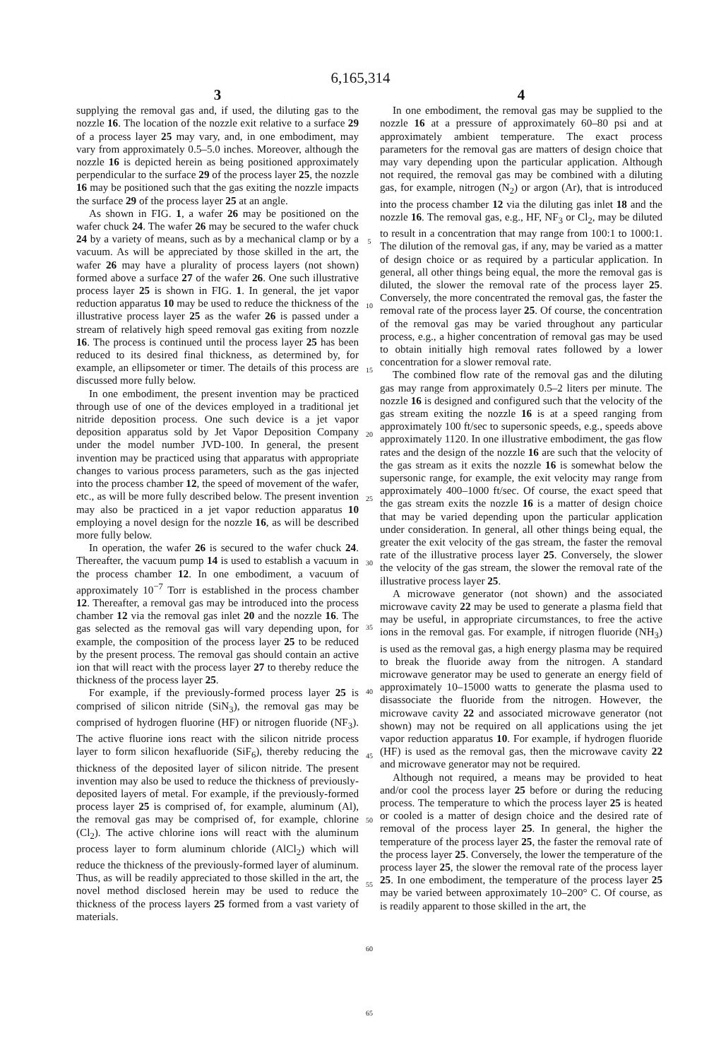6,165,314
3
supplying the removal gas and, if used, the diluting gas to the nozzle 16. The location of the nozzle exit relative to a surface 29 of a process layer 25 may vary, and, in one embodiment, may vary from approximately 0.5–5.0 inches. Moreover, although the nozzle 16 is depicted herein as being positioned approximately perpendicular to the surface 29 of the process layer 25, the nozzle 16 may be positioned such that the gas exiting the nozzle impacts the surface 29 of the process layer 25 at an angle.
As shown in FIG. 1, a wafer 26 may be positioned on the wafer chuck 24. The wafer 26 may be secured to the wafer chuck 24 by a variety of means, such as by a mechanical clamp or by a vacuum. As will be appreciated by those skilled in the art, the wafer 26 may have a plurality of process layers (not shown) formed above a surface 27 of the wafer 26. One such illustrative process layer 25 is shown in FIG. 1. In general, the jet vapor reduction apparatus 10 may be used to reduce the thickness of the illustrative process layer 25 as the wafer 26 is passed under a stream of relatively high speed removal gas exiting from nozzle 16. The process is continued until the process layer 25 has been reduced to its desired final thickness, as determined by, for example, an ellipsometer or timer. The details of this process are discussed more fully below.
In one embodiment, the present invention may be practiced through use of one of the devices employed in a traditional jet nitride deposition process. One such device is a jet vapor deposition apparatus sold by Jet Vapor Deposition Company under the model number JVD-100. In general, the present invention may be practiced using that apparatus with appropriate changes to various process parameters, such as the gas injected into the process chamber 12, the speed of movement of the wafer, etc., as will be more fully described below. The present invention may also be practiced in a jet vapor reduction apparatus 10 employing a novel design for the nozzle 16, as will be described more fully below.
In operation, the wafer 26 is secured to the wafer chuck 24. Thereafter, the vacuum pump 14 is used to establish a vacuum in the process chamber 12. In one embodiment, a vacuum of approximately 10<sup>−7</sup> Torr is established in the process chamber 12. Thereafter, a removal gas may be introduced into the process chamber 12 via the removal gas inlet 20 and the nozzle 16. The gas selected as the removal gas will vary depending upon, for example, the composition of the process layer 25 to be reduced by the present process. The removal gas should contain an active ion that will react with the process layer 27 to thereby reduce the thickness of the process layer 25.
For example, if the previously-formed process layer 25 is comprised of silicon nitride (SiN<sub>3</sub>), the removal gas may be comprised of hydrogen fluorine (HF) or nitrogen fluoride (NF<sub>3</sub>). The active fluorine ions react with the silicon nitride process layer to form silicon hexafluoride (SiF<sub>6</sub>), thereby reducing the thickness of the deposited layer of silicon nitride. The present invention may also be used to reduce the thickness of previously-deposited layers of metal. For example, if the previously-formed process layer 25 is comprised of, for example, aluminum (Al), the removal gas may be comprised of, for example, chlorine (Cl<sub>2</sub>). The active chlorine ions will react with the aluminum process layer to form aluminum chloride (AlCl<sub>2</sub>) which will reduce the thickness of the previously-formed layer of aluminum. Thus, as will be readily appreciated to those skilled in the art, the novel method disclosed herein may be used to reduce the thickness of the process layers 25 formed from a vast variety of materials.
5
10
15
20
25
30
35
40
45
50
55
60
65
4
In one embodiment, the removal gas may be supplied to the nozzle 16 at a pressure of approximately 60–80 psi and at approximately ambient temperature. The exact process parameters for the removal gas are matters of design choice that may vary depending upon the particular application. Although not required, the removal gas may be combined with a diluting gas, for example, nitrogen (N<sub>2</sub>) or argon (Ar), that is introduced into the process chamber 12 via the diluting gas inlet 18 and the nozzle 16. The removal gas, e.g., HF, NF<sub>3</sub> or Cl<sub>2</sub>, may be diluted to result in a concentration that may range from 100:1 to 1000:1. The dilution of the removal gas, if any, may be varied as a matter of design choice or as required by a particular application. In general, all other things being equal, the more the removal gas is diluted, the slower the removal rate of the process layer 25. Conversely, the more concentrated the removal gas, the faster the removal rate of the process layer 25. Of course, the concentration of the removal gas may be varied throughout any particular process, e.g., a higher concentration of removal gas may be used to obtain initially high removal rates followed by a lower concentration for a slower removal rate.
The combined flow rate of the removal gas and the diluting gas may range from approximately 0.5–2 liters per minute. The nozzle 16 is designed and configured such that the velocity of the gas stream exiting the nozzle 16 is at a speed ranging from approximately 100 ft/sec to supersonic speeds, e.g., speeds above approximately 1120. In one illustrative embodiment, the gas flow rates and the design of the nozzle 16 are such that the velocity of the gas stream as it exits the nozzle 16 is somewhat below the supersonic range, for example, the exit velocity may range from approximately 400–1000 ft/sec. Of course, the exact speed that the gas stream exits the nozzle 16 is a matter of design choice that may be varied depending upon the particular application under consideration. In general, all other things being equal, the greater the exit velocity of the gas stream, the faster the removal rate of the illustrative process layer 25. Conversely, the slower the velocity of the gas stream, the slower the removal rate of the illustrative process layer 25.
A microwave generator (not shown) and the associated microwave cavity 22 may be used to generate a plasma field that may be useful, in appropriate circumstances, to free the active ions in the removal gas. For example, if nitrogen fluoride (NH<sub>3</sub>) is used as the removal gas, a high energy plasma may be required to break the fluoride away from the nitrogen. A standard microwave generator may be used to generate an energy field of approximately 10–15000 watts to generate the plasma used to disassociate the fluoride from the nitrogen. However, the microwave cavity 22 and associated microwave generator (not shown) may not be required on all applications using the jet vapor reduction apparatus 10. For example, if hydrogen fluoride (HF) is used as the removal gas, then the microwave cavity 22 and microwave generator may not be required.
Although not required, a means may be provided to heat and/or cool the process layer 25 before or during the reducing process. The temperature to which the process layer 25 is heated or cooled is a matter of design choice and the desired rate of removal of the process layer 25. In general, the higher the temperature of the process layer 25, the faster the removal rate of the process layer 25. Conversely, the lower the temperature of the process layer 25, the slower the removal rate of the process layer 25. In one embodiment, the temperature of the process layer 25 may be varied between approximately 10–200° C. Of course, as is readily apparent to those skilled in the art, the